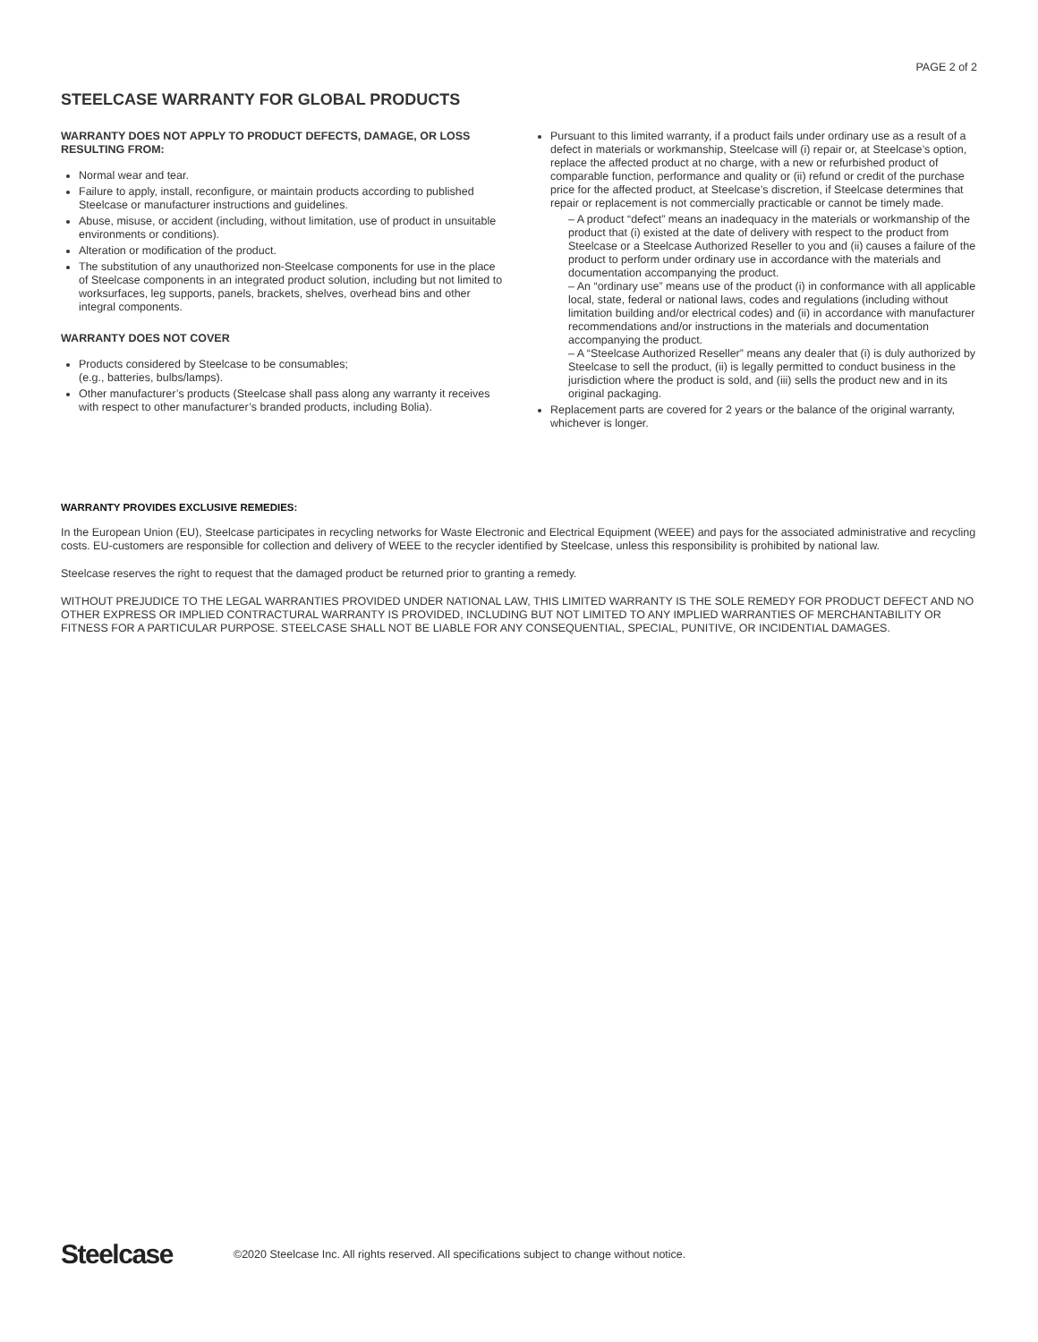PAGE 2 of 2
STEELCASE WARRANTY FOR GLOBAL PRODUCTS
WARRANTY DOES NOT APPLY TO PRODUCT DEFECTS, DAMAGE, OR LOSS RESULTING FROM:
Normal wear and tear.
Failure to apply, install, reconfigure, or maintain products according to published Steelcase or manufacturer instructions and guidelines.
Abuse, misuse, or accident (including, without limitation, use of product in unsuitable environments or conditions).
Alteration or modification of the product.
The substitution of any unauthorized non-Steelcase components for use in the place of Steelcase components in an integrated product solution, including but not limited to worksurfaces, leg supports, panels, brackets, shelves, overhead bins and other integral components.
WARRANTY DOES NOT COVER
Products considered by Steelcase to be consumables;
(e.g., batteries, bulbs/lamps).
Other manufacturer’s products (Steelcase shall pass along any warranty it receives with respect to other manufacturer’s branded products, including Bolia).
Pursuant to this limited warranty, if a product fails under ordinary use as a result of a defect in materials or workmanship, Steelcase will (i) repair or, at Steelcase’s option, replace the affected product at no charge, with a new or refurbished product of comparable function, performance and quality or (ii) refund or credit of the purchase price for the affected product, at Steelcase’s discretion, if Steelcase determines that repair or replacement is not commercially practicable or cannot be timely made.
– A product “defect” means an inadequacy in the materials or workmanship of the product that (i) existed at the date of delivery with respect to the product from Steelcase or a Steelcase Authorized Reseller to you and (ii) causes a failure of the product to perform under ordinary use in accordance with the materials and documentation accompanying the product.
– An “ordinary use” means use of the product (i) in conformance with all applicable local, state, federal or national laws, codes and regulations (including without limitation building and/or electrical codes) and (ii) in accordance with manufacturer recommendations and/or instructions in the materials and documentation accompanying the product.
– A “Steelcase Authorized Reseller” means any dealer that (i) is duly authorized by Steelcase to sell the product, (ii) is legally permitted to conduct business in the jurisdiction where the product is sold, and (iii) sells the product new and in its original packaging.
Replacement parts are covered for 2 years or the balance of the original warranty, whichever is longer.
WARRANTY PROVIDES EXCLUSIVE REMEDIES:
In the European Union (EU), Steelcase participates in recycling networks for Waste Electronic and Electrical Equipment (WEEE) and pays for the associated administrative and recycling costs. EU-customers are responsible for collection and delivery of WEEE to the recycler identified by Steelcase, unless this responsibility is prohibited by national law.
Steelcase reserves the right to request that the damaged product be returned prior to granting a remedy.
WITHOUT PREJUDICE TO THE LEGAL WARRANTIES PROVIDED UNDER NATIONAL LAW, THIS LIMITED WARRANTY IS THE SOLE REMEDY FOR PRODUCT DEFECT AND NO OTHER EXPRESS OR IMPLIED CONTRACTURAL WARRANTY IS PROVIDED, INCLUDING BUT NOT LIMITED TO ANY IMPLIED WARRANTIES OF MERCHANTABILITY OR FITNESS FOR A PARTICULAR PURPOSE. STEELCASE SHALL NOT BE LIABLE FOR ANY CONSEQUENTIAL, SPECIAL, PUNITIVE, OR INCIDENTIAL DAMAGES.
Steelcase ©2020 Steelcase Inc. All rights reserved. All specifications subject to change without notice.